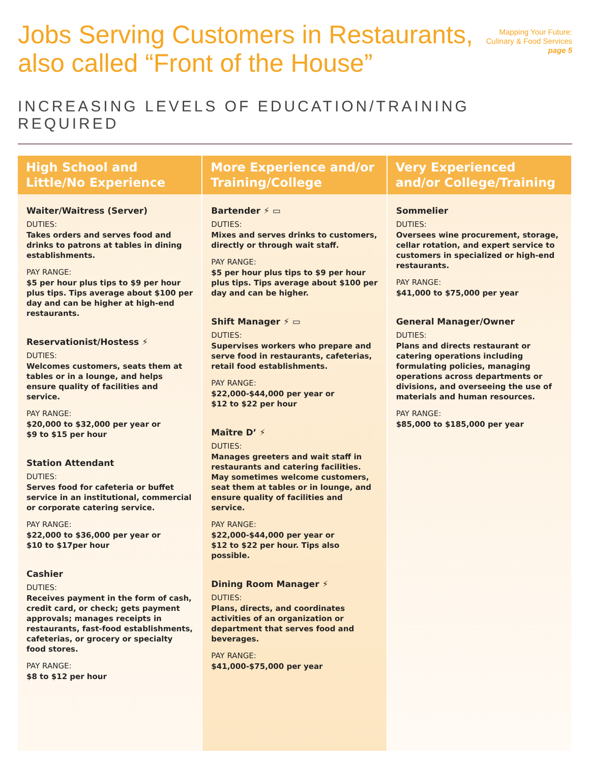Jobs Serving Customers in Restaurants,
also called “Front of the House”
Mapping Your Future:
Culinary & Food Services
page 5
INCREASING LEVELS OF EDUCATION/TRAINING REQUIRED
High School and Little/No Experience
Waiter/Waitress (Server)
DUTIES:
Takes orders and serves food and drinks to patrons at tables in dining establishments.
PAY RANGE:
$5 per hour plus tips to $9 per hour plus tips. Tips average about $100 per day and can be higher at high-end restaurants.
Reservationist/Hostess ⚡
DUTIES:
Welcomes customers, seats them at tables or in a lounge, and helps ensure quality of facilities and service.
PAY RANGE:
$20,000 to $32,000 per year or
$9 to $15 per hour
Station Attendant
DUTIES:
Serves food for cafeteria or buffet service in an institutional, commercial or corporate catering service.
PAY RANGE:
$22,000 to $36,000 per year or
$10 to $17per hour
Cashier
DUTIES:
Receives payment in the form of cash, credit card, or check; gets payment approvals; manages receipts in restaurants, fast-food establishments, cafeterias, or grocery or specialty food stores.
PAY RANGE:
$8 to $12 per hour
More Experience and/or Training/College
Bartender ⚡ ▭
DUTIES:
Mixes and serves drinks to customers, directly or through wait staff.
PAY RANGE:
$5 per hour plus tips to $9 per hour plus tips. Tips average about $100 per day and can be higher.
Shift Manager ⚡ ▭
DUTIES:
Supervises workers who prepare and serve food in restaurants, cafeterias, retail food establishments.
PAY RANGE:
$22,000-$44,000 per year or
$12 to $22 per hour
Maître D’ ⚡
DUTIES:
Manages greeters and wait staff in restaurants and catering facilities. May sometimes welcome customers, seat them at tables or in lounge, and ensure quality of facilities and service.
PAY RANGE:
$22,000-$44,000 per year or
$12 to $22 per hour. Tips also possible.
Dining Room Manager ⚡
DUTIES:
Plans, directs, and coordinates activities of an organization or department that serves food and beverages.
PAY RANGE:
$41,000-$75,000 per year
Very Experienced and/or College/Training
Sommelier
DUTIES:
Oversees wine procurement, storage, cellar rotation, and expert service to customers in specialized or high-end restaurants.
PAY RANGE:
$41,000 to $75,000 per year
General Manager/Owner
DUTIES:
Plans and directs restaurant or catering operations including formulating policies, managing operations across departments or divisions, and overseeing the use of materials and human resources.
PAY RANGE:
$85,000 to $185,000 per year